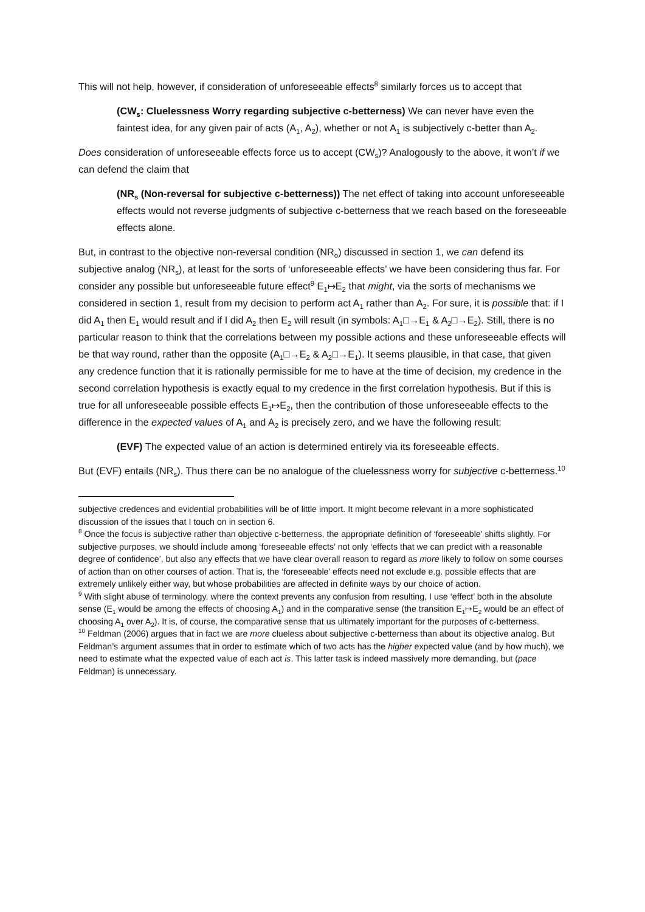This will not help, however, if consideration of unforeseeable effects<sup>8</sup> similarly forces us to accept that
(CW<sub>s</sub>: Cluelessness Worry regarding subjective c-betterness) We can never have even the faintest idea, for any given pair of acts (A<sub>1</sub>, A<sub>2</sub>), whether or not A<sub>1</sub> is subjectively c-better than A<sub>2</sub>.
Does consideration of unforeseeable effects force us to accept (CW<sub>s</sub>)? Analogously to the above, it won’t if we can defend the claim that
(NR<sub>s</sub> (Non-reversal for subjective c-betterness)) The net effect of taking into account unforeseeable effects would not reverse judgments of subjective c-betterness that we reach based on the foreseeable effects alone.
But, in contrast to the objective non-reversal condition (NR<sub>o</sub>) discussed in section 1, we can defend its subjective analog (NR<sub>s</sub>), at least for the sorts of ‘unforeseeable effects’ we have been considering thus far. For consider any possible but unforeseeable future effect<sup>9</sup> E<sub>1</sub>↦E<sub>2</sub> that might, via the sorts of mechanisms we considered in section 1, result from my decision to perform act A<sub>1</sub> rather than A<sub>2</sub>. For sure, it is possible that: if I did A<sub>1</sub> then E<sub>1</sub> would result and if I did A<sub>2</sub> then E<sub>2</sub> will result (in symbols: A<sub>1</sub>□→E<sub>1</sub> & A<sub>2</sub>□→E<sub>2</sub>). Still, there is no particular reason to think that the correlations between my possible actions and these unforeseeable effects will be that way round, rather than the opposite (A<sub>1</sub>□→E<sub>2</sub> & A<sub>2</sub>□→E<sub>1</sub>). It seems plausible, in that case, that given any credence function that it is rationally permissible for me to have at the time of decision, my credence in the second correlation hypothesis is exactly equal to my credence in the first correlation hypothesis. But if this is true for all unforeseeable possible effects E<sub>1</sub>↦E<sub>2</sub>, then the contribution of those unforeseeable effects to the difference in the expected values of A<sub>1</sub> and A<sub>2</sub> is precisely zero, and we have the following result:
(EVF) The expected value of an action is determined entirely via its foreseeable effects.
But (EVF) entails (NR<sub>s</sub>). Thus there can be no analogue of the cluelessness worry for subjective c-betterness.<sup>10</sup>
subjective credences and evidential probabilities will be of little import. It might become relevant in a more sophisticated discussion of the issues that I touch on in section 6.
<sup>8</sup> Once the focus is subjective rather than objective c-betterness, the appropriate definition of ‘foreseeable’ shifts slightly. For subjective purposes, we should include among ‘foreseeable effects’ not only ‘effects that we can predict with a reasonable degree of confidence’, but also any effects that we have clear overall reason to regard as more likely to follow on some courses of action than on other courses of action. That is, the ‘foreseeable’ effects need not exclude e.g. possible effects that are extremely unlikely either way, but whose probabilities are affected in definite ways by our choice of action.
<sup>9</sup> With slight abuse of terminology, where the context prevents any confusion from resulting, I use ‘effect’ both in the absolute sense (E<sub>1</sub> would be among the effects of choosing A<sub>1</sub>) and in the comparative sense (the transition E<sub>1</sub>↦E<sub>2</sub> would be an effect of choosing A<sub>1</sub> over A<sub>2</sub>). It is, of course, the comparative sense that us ultimately important for the purposes of c-betterness.
<sup>10</sup> Feldman (2006) argues that in fact we are more clueless about subjective c-betterness than about its objective analog. But Feldman’s argument assumes that in order to estimate which of two acts has the higher expected value (and by how much), we need to estimate what the expected value of each act is. This latter task is indeed massively more demanding, but (pace Feldman) is unnecessary.